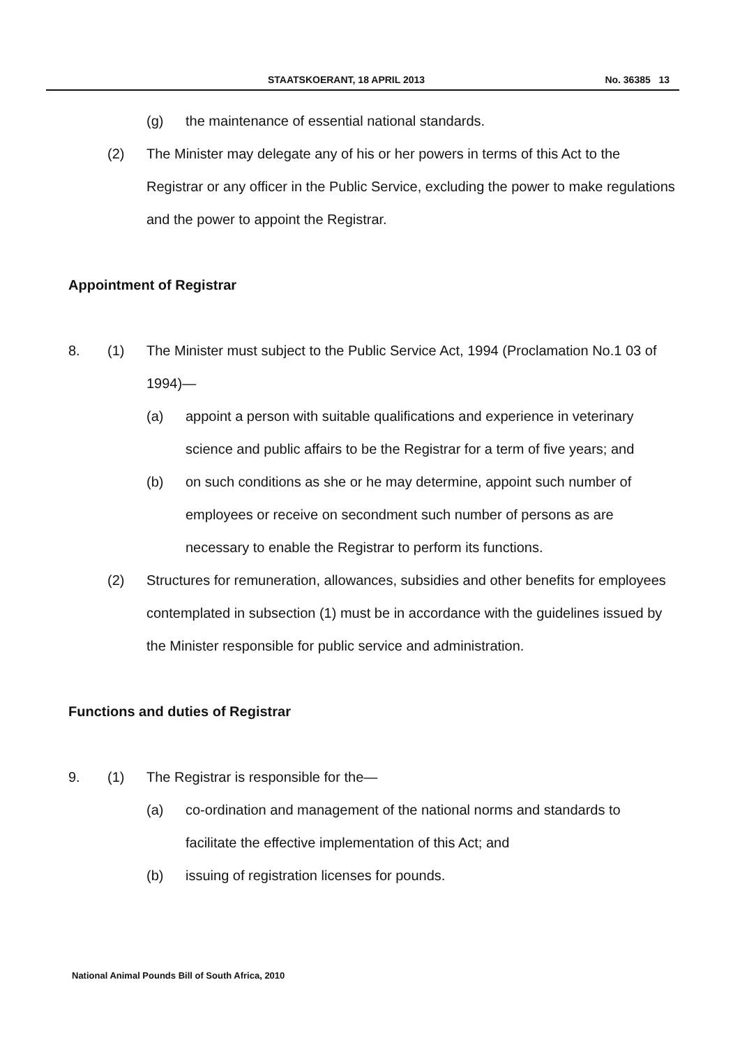STAATSKOERANT, 18 APRIL 2013 No. 36385 13
(g) the maintenance of essential national standards.
(2) The Minister may delegate any of his or her powers in terms of this Act to the Registrar or any officer in the Public Service, excluding the power to make regulations and the power to appoint the Registrar.
Appointment of Registrar
8. (1) The Minister must subject to the Public Service Act, 1994 (Proclamation No.1 03 of 1994)—
(a) appoint a person with suitable qualifications and experience in veterinary science and public affairs to be the Registrar for a term of five years; and
(b) on such conditions as she or he may determine, appoint such number of employees or receive on secondment such number of persons as are necessary to enable the Registrar to perform its functions.
(2) Structures for remuneration, allowances, subsidies and other benefits for employees contemplated in subsection (1) must be in accordance with the guidelines issued by the Minister responsible for public service and administration.
Functions and duties of Registrar
9. (1) The Registrar is responsible for the—
(a) co-ordination and management of the national norms and standards to facilitate the effective implementation of this Act; and
(b) issuing of registration licenses for pounds.
National Animal Pounds Bill of South Africa, 2010